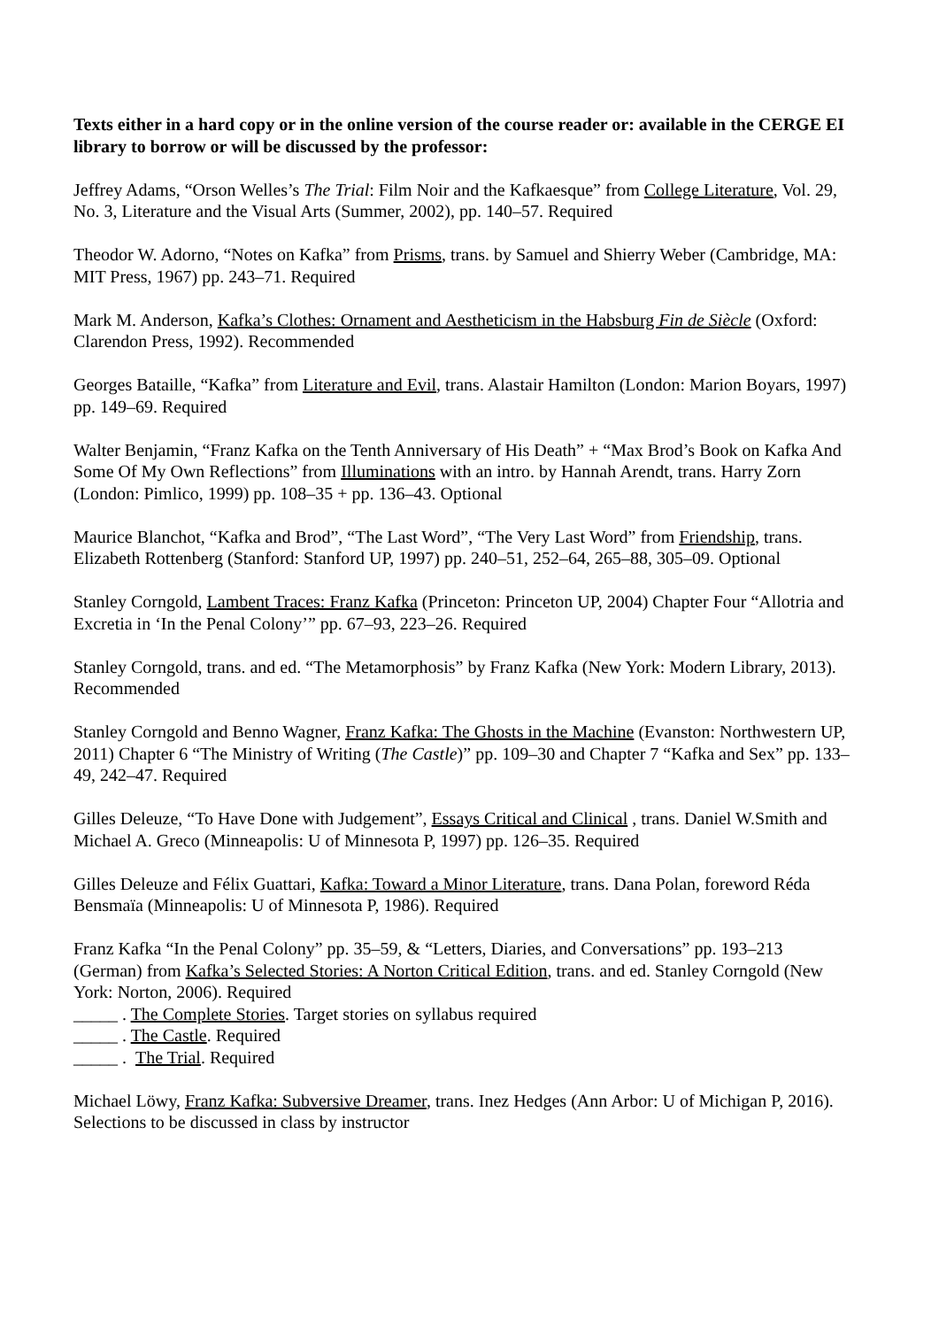Texts either in a hard copy or in the online version of the course reader or: available in the CERGE EI library to borrow or will be discussed by the professor:
Jeffrey Adams, “Orson Welles’s The Trial: Film Noir and the Kafkaesque” from College Literature, Vol. 29, No. 3, Literature and the Visual Arts (Summer, 2002), pp. 140–57. Required
Theodor W. Adorno, “Notes on Kafka” from Prisms, trans. by Samuel and Shierry Weber (Cambridge, MA: MIT Press, 1967) pp. 243–71. Required
Mark M. Anderson, Kafka’s Clothes: Ornament and Aestheticism in the Habsburg Fin de Siècle (Oxford: Clarendon Press, 1992). Recommended
Georges Bataille, “Kafka” from Literature and Evil, trans. Alastair Hamilton (London: Marion Boyars, 1997) pp. 149–69. Required
Walter Benjamin, “Franz Kafka on the Tenth Anniversary of His Death” + “Max Brod’s Book on Kafka And Some Of My Own Reflections” from Illuminations with an intro. by Hannah Arendt, trans. Harry Zorn (London: Pimlico, 1999) pp. 108–35 + pp. 136–43. Optional
Maurice Blanchot, “Kafka and Brod”, “The Last Word”, “The Very Last Word” from Friendship, trans. Elizabeth Rottenberg (Stanford: Stanford UP, 1997) pp. 240–51, 252–64, 265–88, 305–09. Optional
Stanley Corngold, Lambent Traces: Franz Kafka (Princeton: Princeton UP, 2004) Chapter Four “Allotria and Excretia in ‘In the Penal Colony’” pp. 67–93, 223–26. Required
Stanley Corngold, trans. and ed. “The Metamorphosis” by Franz Kafka (New York: Modern Library, 2013). Recommended
Stanley Corngold and Benno Wagner, Franz Kafka: The Ghosts in the Machine (Evanston: Northwestern UP, 2011) Chapter 6 “The Ministry of Writing (The Castle)” pp. 109–30 and Chapter 7 “Kafka and Sex” pp. 133–49, 242–47. Required
Gilles Deleuze, “To Have Done with Judgement”, Essays Critical and Clinical , trans. Daniel W.Smith and Michael A. Greco (Minneapolis: U of Minnesota P, 1997) pp. 126–35. Required
Gilles Deleuze and Félix Guattari, Kafka: Toward a Minor Literature, trans. Dana Polan, foreword Réda Bensmaïa (Minneapolis: U of Minnesota P, 1986). Required
Franz Kafka “In the Penal Colony” pp. 35–59, & “Letters, Diaries, and Conversations” pp. 193–213 (German) from Kafka’s Selected Stories: A Norton Critical Edition, trans. and ed. Stanley Corngold (New York: Norton, 2006). Required
_____ . The Complete Stories. Target stories on syllabus required
_____ . The Castle. Required
_____ . The Trial. Required
Michael Löwy, Franz Kafka: Subversive Dreamer, trans. Inez Hedges (Ann Arbor: U of Michigan P, 2016). Selections to be discussed in class by instructor